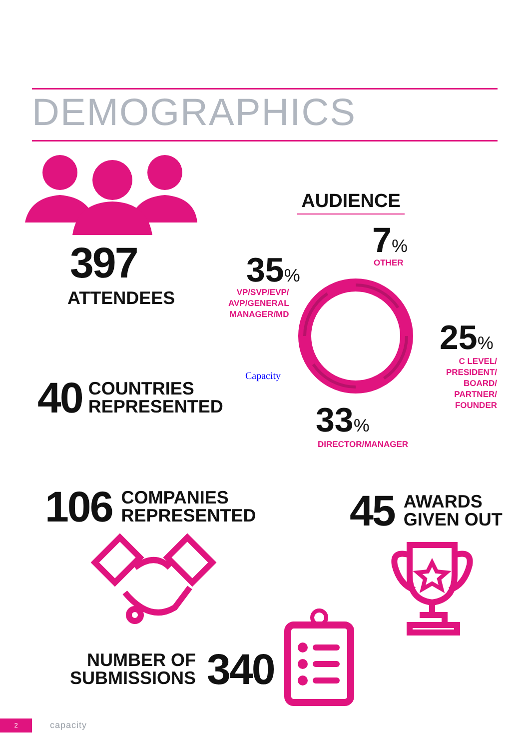DEMOGRAPHICS
397
ATTENDEES
AUDIENCE
7%
OTHER
35%
VP/SVP/EVP/
AVP/GENERAL
MANAGER/MD
25%
C LEVEL/
PRESIDENT/
BOARD/
PARTNER/
FOUNDER
33%
DIRECTOR/MANAGER
Capacity
40 COUNTRIES
REPRESENTED
106 COMPANIES
REPRESENTED
45 AWARDS
GIVEN OUT
NUMBER OF
SUBMISSIONS 340
2 capacity